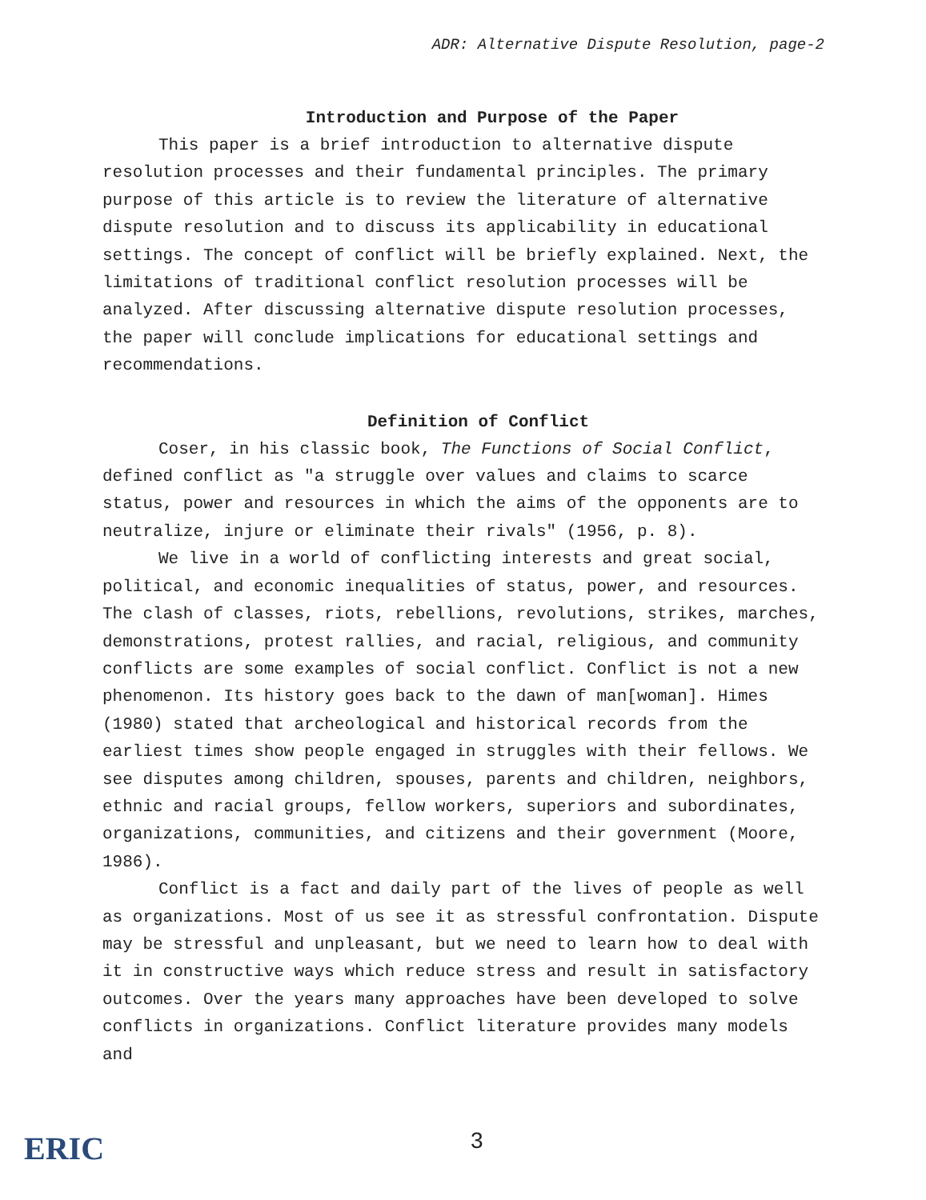ADR: Alternative Dispute Resolution, page-2
Introduction and Purpose of the Paper
This paper is a brief introduction to alternative dispute resolution processes and their fundamental principles. The primary purpose of this article is to review the literature of alternative dispute resolution and to discuss its applicability in educational settings. The concept of conflict will be briefly explained. Next, the limitations of traditional conflict resolution processes will be analyzed. After discussing alternative dispute resolution processes, the paper will conclude implications for educational settings and recommendations.
Definition of Conflict
Coser, in his classic book, The Functions of Social Conflict, defined conflict as "a struggle over values and claims to scarce status, power and resources in which the aims of the opponents are to neutralize, injure or eliminate their rivals" (1956, p. 8).
We live in a world of conflicting interests and great social, political, and economic inequalities of status, power, and resources. The clash of classes, riots, rebellions, revolutions, strikes, marches, demonstrations, protest rallies, and racial, religious, and community conflicts are some examples of social conflict. Conflict is not a new phenomenon. Its history goes back to the dawn of man[woman]. Himes (1980) stated that archeological and historical records from the earliest times show people engaged in struggles with their fellows. We see disputes among children, spouses, parents and children, neighbors, ethnic and racial groups, fellow workers, superiors and subordinates, organizations, communities, and citizens and their government (Moore, 1986).
Conflict is a fact and daily part of the lives of people as well as organizations. Most of us see it as stressful confrontation. Dispute may be stressful and unpleasant, but we need to learn how to deal with it in constructive ways which reduce stress and result in satisfactory outcomes. Over the years many approaches have been developed to solve conflicts in organizations. Conflict literature provides many models and
ERIC 3